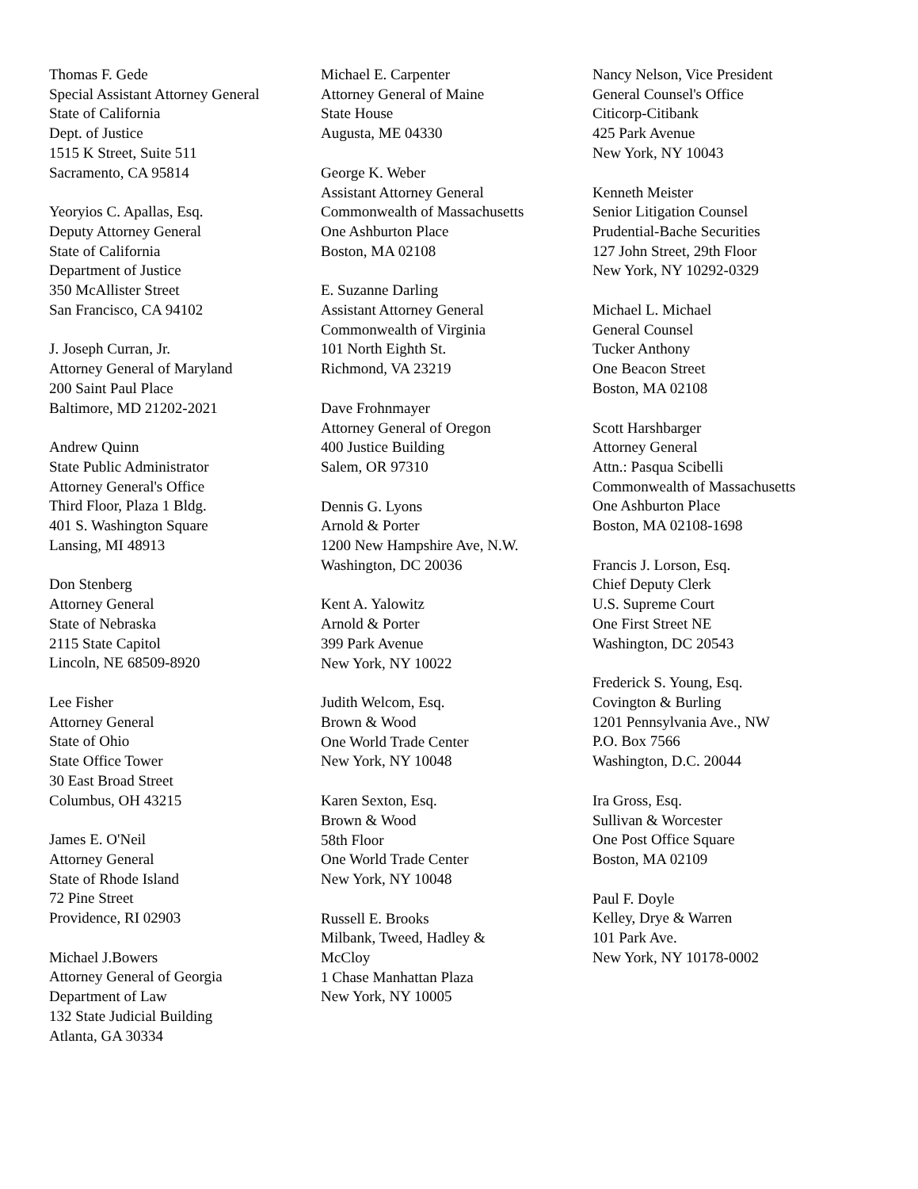Thomas F. Gede
Special Assistant Attorney General
State of California
Dept. of Justice
1515 K Street, Suite 511
Sacramento, CA 95814
Yeoryios C. Apallas, Esq.
Deputy Attorney General
State of California
Department of Justice
350 McAllister Street
San Francisco, CA 94102
J. Joseph Curran, Jr.
Attorney General of Maryland
200 Saint Paul Place
Baltimore, MD 21202-2021
Andrew Quinn
State Public Administrator
Attorney General's Office
Third Floor, Plaza 1 Bldg.
401 S. Washington Square
Lansing, MI 48913
Don Stenberg
Attorney General
State of Nebraska
2115 State Capitol
Lincoln, NE 68509-8920
Lee Fisher
Attorney General
State of Ohio
State Office Tower
30 East Broad Street
Columbus, OH 43215
James E. O'Neil
Attorney General
State of Rhode Island
72 Pine Street
Providence, RI 02903
Michael J.Bowers
Attorney General of Georgia
Department of Law
132 State Judicial Building
Atlanta, GA 30334
Michael E. Carpenter
Attorney General of Maine
State House
Augusta, ME 04330
George K. Weber
Assistant Attorney General
Commonwealth of Massachusetts
One Ashburton Place
Boston, MA 02108
E. Suzanne Darling
Assistant Attorney General
Commonwealth of Virginia
101 North Eighth St.
Richmond, VA 23219
Dave Frohnmayer
Attorney General of Oregon
400 Justice Building
Salem, OR 97310
Dennis G. Lyons
Arnold & Porter
1200 New Hampshire Ave, N.W.
Washington, DC 20036
Kent A. Yalowitz
Arnold & Porter
399 Park Avenue
New York, NY 10022
Judith Welcom, Esq.
Brown & Wood
One World Trade Center
New York, NY 10048
Karen Sexton, Esq.
Brown & Wood
58th Floor
One World Trade Center
New York, NY 10048
Russell E. Brooks
Milbank, Tweed, Hadley &
McCloy
1 Chase Manhattan Plaza
New York, NY 10005
Nancy Nelson, Vice President
General Counsel's Office
Citicorp-Citibank
425 Park Avenue
New York, NY 10043
Kenneth Meister
Senior Litigation Counsel
Prudential-Bache Securities
127 John Street, 29th Floor
New York, NY 10292-0329
Michael L. Michael
General Counsel
Tucker Anthony
One Beacon Street
Boston, MA 02108
Scott Harshbarger
Attorney General
Attn.: Pasqua Scibelli
Commonwealth of Massachusetts
One Ashburton Place
Boston, MA 02108-1698
Francis J. Lorson, Esq.
Chief Deputy Clerk
U.S. Supreme Court
One First Street NE
Washington, DC 20543
Frederick S. Young, Esq.
Covington & Burling
1201 Pennsylvania Ave., NW
P.O. Box 7566
Washington, D.C. 20044
Ira Gross, Esq.
Sullivan & Worcester
One Post Office Square
Boston, MA 02109
Paul F. Doyle
Kelley, Drye & Warren
101 Park Ave.
New York, NY 10178-0002